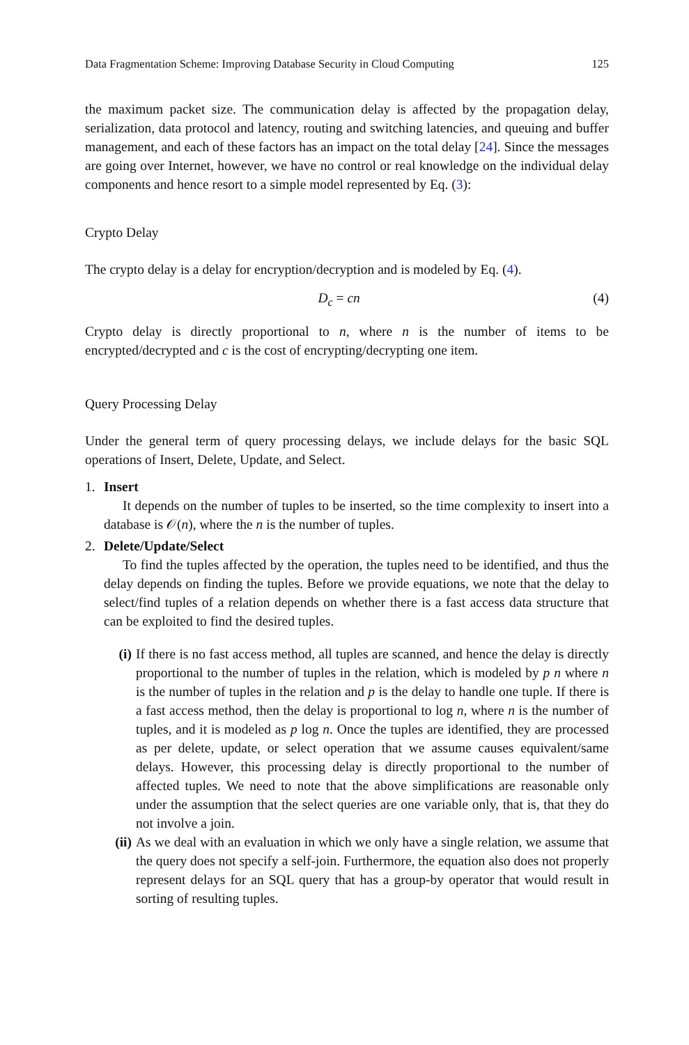Data Fragmentation Scheme: Improving Database Security in Cloud Computing 125
the maximum packet size. The communication delay is affected by the propagation delay, serialization, data protocol and latency, routing and switching latencies, and queuing and buffer management, and each of these factors has an impact on the total delay [24]. Since the messages are going over Internet, however, we have no control or real knowledge on the individual delay components and hence resort to a simple model represented by Eq. (3):
Crypto Delay
The crypto delay is a delay for encryption/decryption and is modeled by Eq. (4).
D<sub>c</sub> = cn (4)
Crypto delay is directly proportional to n, where n is the number of items to be encrypted/decrypted and c is the cost of encrypting/decrypting one item.
Query Processing Delay
Under the general term of query processing delays, we include delays for the basic SQL operations of Insert, Delete, Update, and Select.
1. Insert
It depends on the number of tuples to be inserted, so the time complexity to insert into a database is 𝒪(n), where the n is the number of tuples.
2. Delete/Update/Select
To find the tuples affected by the operation, the tuples need to be identified, and thus the delay depends on finding the tuples. Before we provide equations, we note that the delay to select/find tuples of a relation depends on whether there is a fast access data structure that can be exploited to find the desired tuples.
(i) If there is no fast access method, all tuples are scanned, and hence the delay is directly proportional to the number of tuples in the relation, which is modeled by p n where n is the number of tuples in the relation and p is the delay to handle one tuple. If there is a fast access method, then the delay is proportional to log n, where n is the number of tuples, and it is modeled as p log n. Once the tuples are identified, they are processed as per delete, update, or select operation that we assume causes equivalent/same delays. However, this processing delay is directly proportional to the number of affected tuples. We need to note that the above simplifications are reasonable only under the assumption that the select queries are one variable only, that is, that they do not involve a join.
(ii)
As we deal with an evaluation in which we only have a single relation, we assume that the query does not specify a self-join. Furthermore, the equation also does not properly represent delays for an SQL query that has a group-by operator that would result in sorting of resulting tuples.